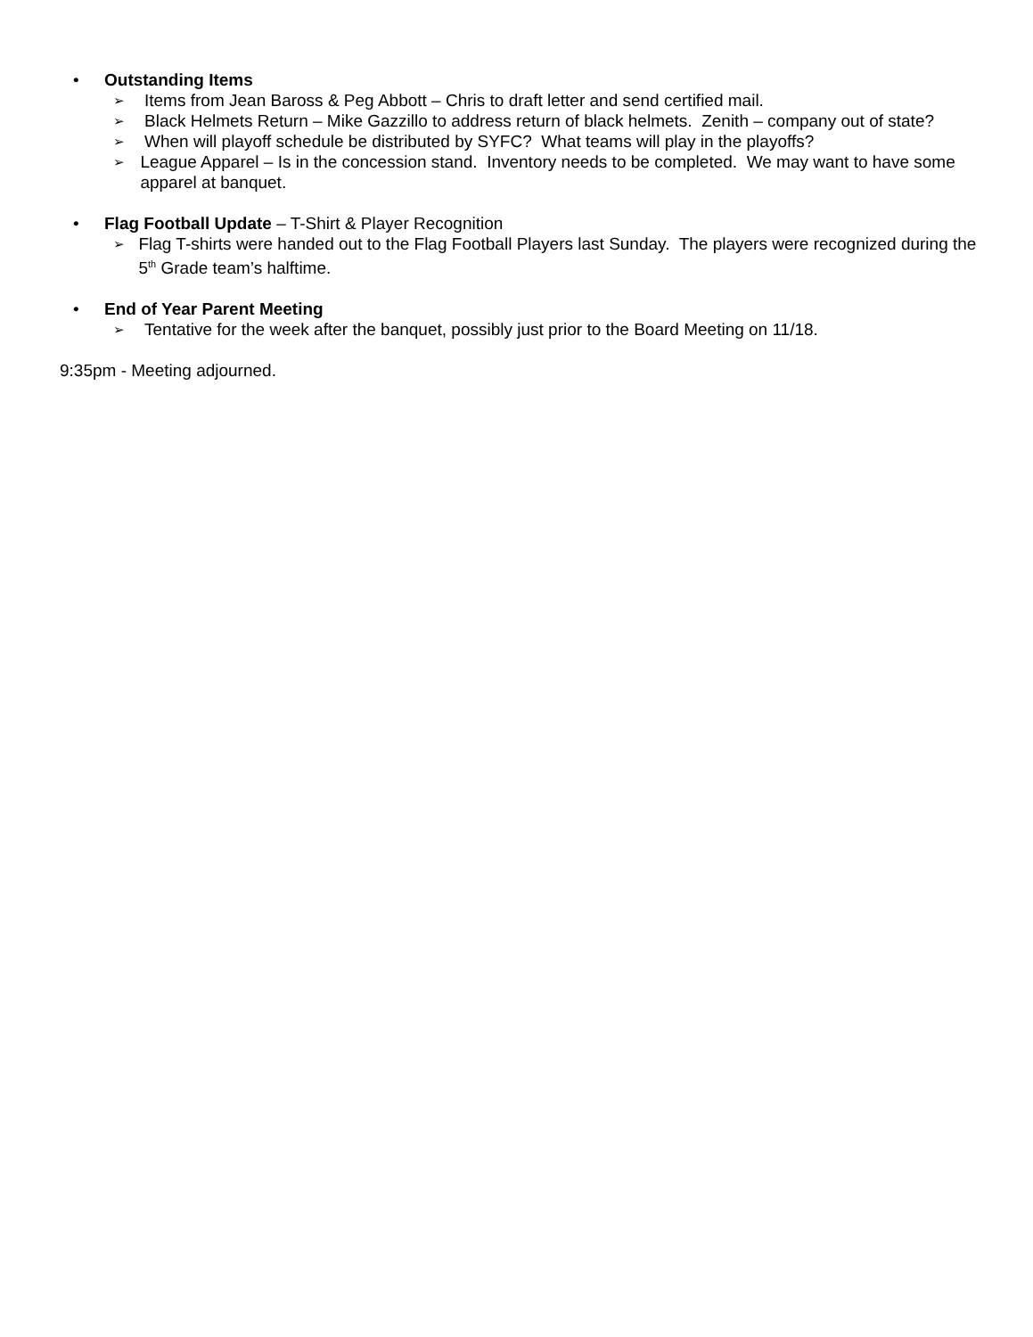• Outstanding Items
➢ Items from Jean Baross & Peg Abbott – Chris to draft letter and send certified mail.
➢ Black Helmets Return – Mike Gazzillo to address return of black helmets. Zenith – company out of state?
➢ When will playoff schedule be distributed by SYFC? What teams will play in the playoffs?
➢ League Apparel – Is in the concession stand. Inventory needs to be completed. We may want to have some apparel at banquet.
• Flag Football Update – T-Shirt & Player Recognition
➢ Flag T-shirts were handed out to the Flag Football Players last Sunday. The players were recognized during the 5<sup>th</sup> Grade team’s halftime.
• End of Year Parent Meeting
➢ Tentative for the week after the banquet, possibly just prior to the Board Meeting on 11/18.
9:35pm - Meeting adjourned.